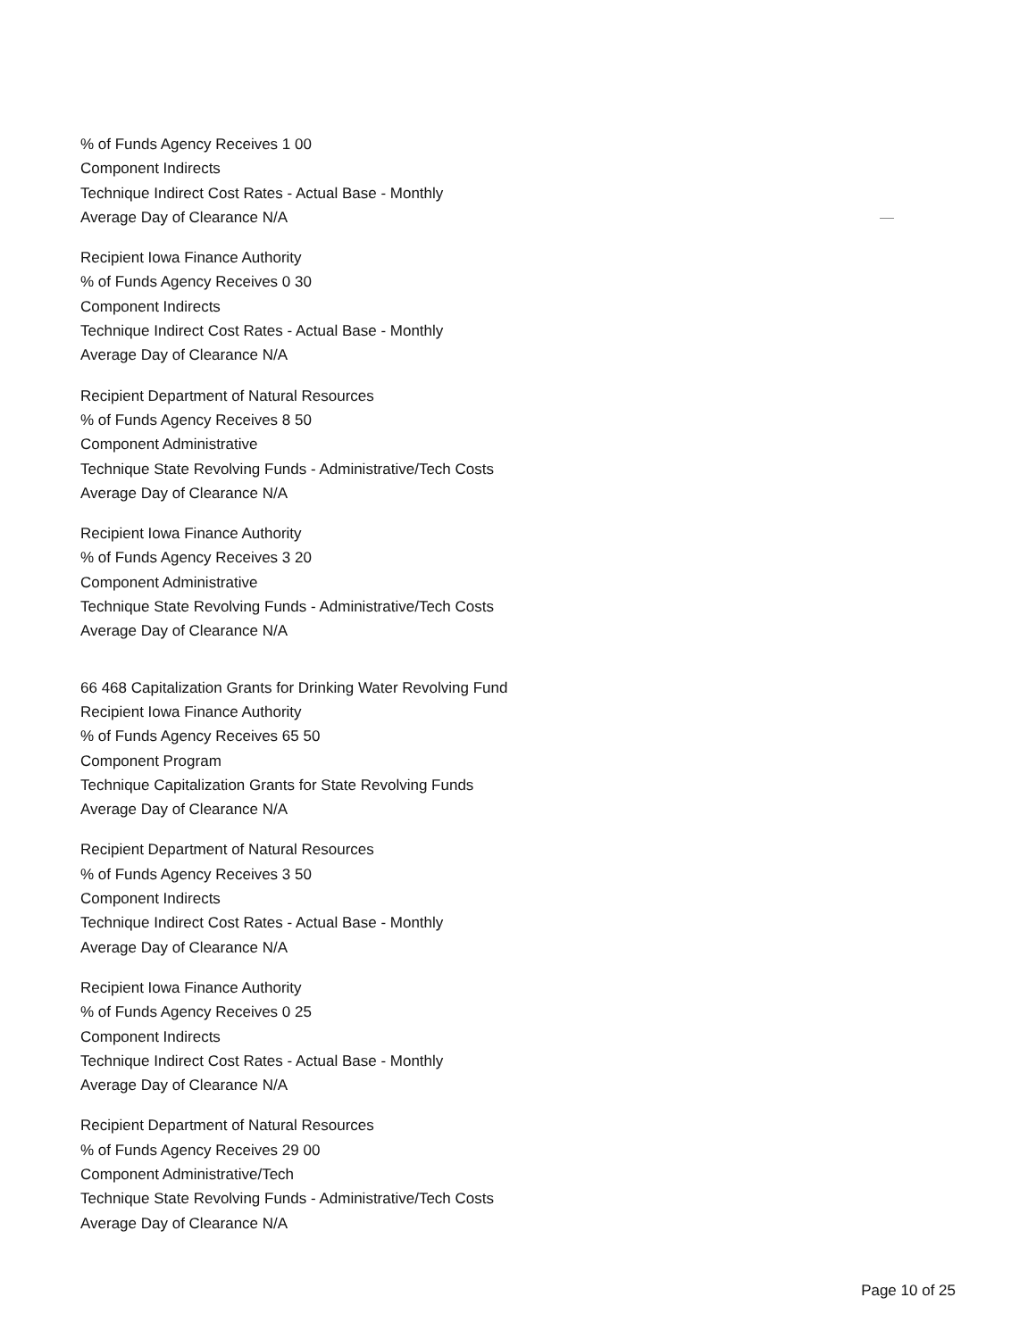% of Funds Agency Receives 1 00
Component Indirects
Technique Indirect Cost Rates - Actual Base - Monthly
Average Day of Clearance N/A
Recipient Iowa Finance Authority
% of Funds Agency Receives 0 30
Component Indirects
Technique Indirect Cost Rates - Actual Base - Monthly
Average Day of Clearance N/A
Recipient Department of Natural Resources
% of Funds Agency Receives 8 50
Component Administrative
Technique State Revolving Funds - Administrative/Tech Costs
Average Day of Clearance N/A
Recipient Iowa Finance Authority
% of Funds Agency Receives 3 20
Component Administrative
Technique State Revolving Funds - Administrative/Tech Costs
Average Day of Clearance N/A
66 468 Capitalization Grants for Drinking Water Revolving Fund
Recipient Iowa Finance Authority
% of Funds Agency Receives 65 50
Component Program
Technique Capitalization Grants for State Revolving Funds
Average Day of Clearance N/A
Recipient Department of Natural Resources
% of Funds Agency Receives 3 50
Component Indirects
Technique Indirect Cost Rates - Actual Base - Monthly
Average Day of Clearance N/A
Recipient Iowa Finance Authority
% of Funds Agency Receives 0 25
Component Indirects
Technique Indirect Cost Rates - Actual Base - Monthly
Average Day of Clearance N/A
Recipient Department of Natural Resources
% of Funds Agency Receives 29 00
Component Administrative/Tech
Technique State Revolving Funds - Administrative/Tech Costs
Average Day of Clearance N/A
Page 10 of 25